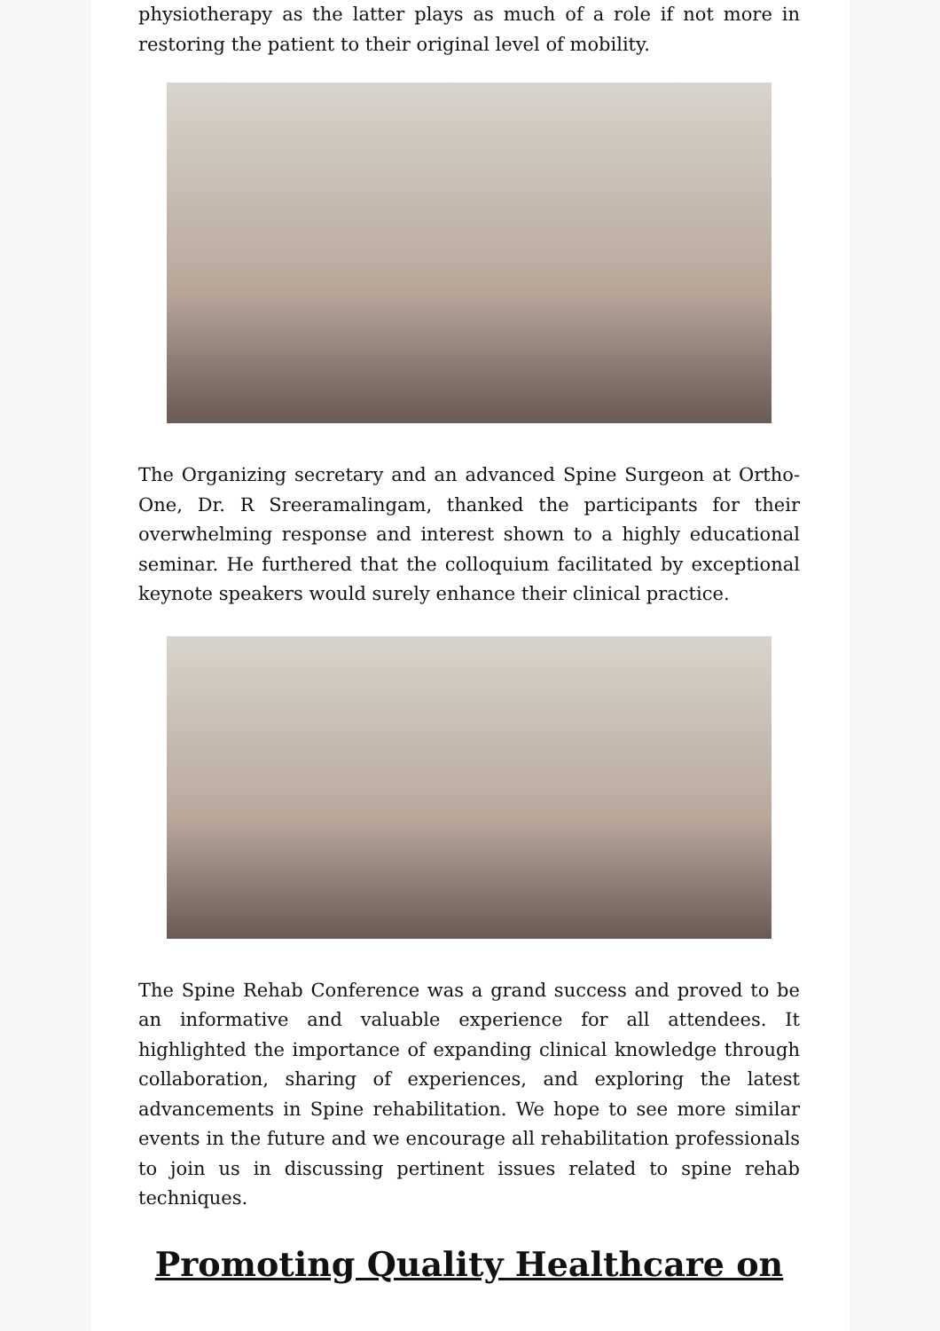physiotherapy as the latter plays as much of a role if not more in restoring the patient to their original level of mobility.
The Organizing secretary and an advanced Spine Surgeon at Ortho-One, Dr. R Sreeramalingam, thanked the participants for their overwhelming response and interest shown to a highly educational seminar. He furthered that the colloquium facilitated by exceptional keynote speakers would surely enhance their clinical practice.
The Spine Rehab Conference was a grand success and proved to be an informative and valuable experience for all attendees. It highlighted the importance of expanding clinical knowledge through collaboration, sharing of experiences, and exploring the latest advancements in Spine rehabilitation. We hope to see more similar events in the future and we encourage all rehabilitation professionals to join us in discussing pertinent issues related to spine rehab techniques.
Promoting Quality Healthcare on